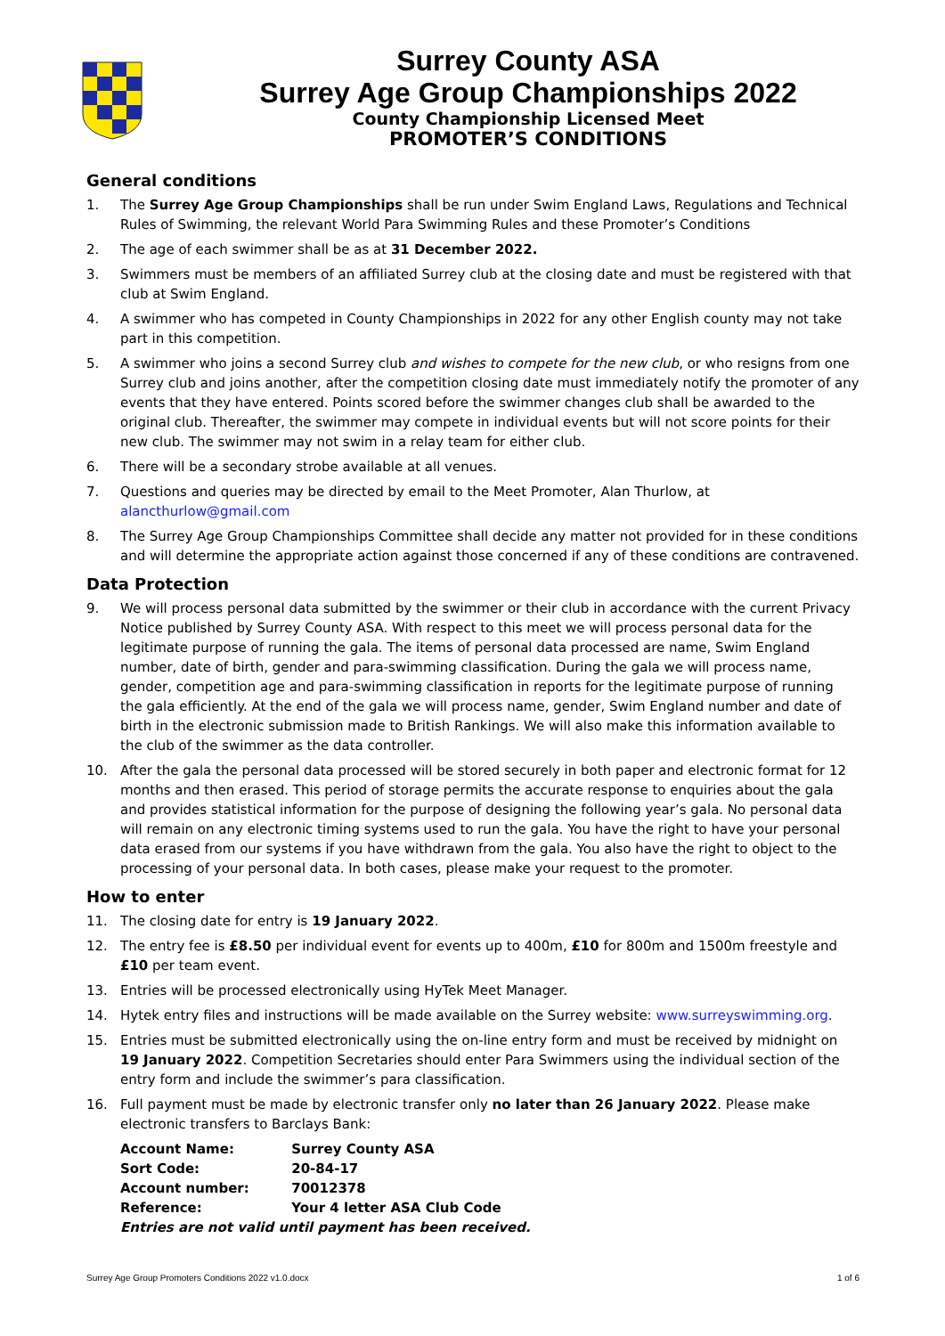Surrey County ASA
Surrey Age Group Championships 2022
County Championship Licensed Meet
PROMOTER’S CONDITIONS
General conditions
1. The Surrey Age Group Championships shall be run under Swim England Laws, Regulations and Technical Rules of Swimming, the relevant World Para Swimming Rules and these Promoter’s Conditions
2. The age of each swimmer shall be as at 31 December 2022.
3. Swimmers must be members of an affiliated Surrey club at the closing date and must be registered with that club at Swim England.
4. A swimmer who has competed in County Championships in 2022 for any other English county may not take part in this competition.
5. A swimmer who joins a second Surrey club and wishes to compete for the new club, or who resigns from one Surrey club and joins another, after the competition closing date must immediately notify the promoter of any events that they have entered. Points scored before the swimmer changes club shall be awarded to the original club. Thereafter, the swimmer may compete in individual events but will not score points for their new club. The swimmer may not swim in a relay team for either club.
6. There will be a secondary strobe available at all venues.
7. Questions and queries may be directed by email to the Meet Promoter, Alan Thurlow, at alancthurlow@gmail.com
8. The Surrey Age Group Championships Committee shall decide any matter not provided for in these conditions and will determine the appropriate action against those concerned if any of these conditions are contravened.
Data Protection
9. We will process personal data submitted by the swimmer or their club in accordance with the current Privacy Notice published by Surrey County ASA. With respect to this meet we will process personal data for the legitimate purpose of running the gala. The items of personal data processed are name, Swim England number, date of birth, gender and para-swimming classification. During the gala we will process name, gender, competition age and para-swimming classification in reports for the legitimate purpose of running the gala efficiently. At the end of the gala we will process name, gender, Swim England number and date of birth in the electronic submission made to British Rankings. We will also make this information available to the club of the swimmer as the data controller.
10. After the gala the personal data processed will be stored securely in both paper and electronic format for 12 months and then erased. This period of storage permits the accurate response to enquiries about the gala and provides statistical information for the purpose of designing the following year’s gala. No personal data will remain on any electronic timing systems used to run the gala. You have the right to have your personal data erased from our systems if you have withdrawn from the gala. You also have the right to object to the processing of your personal data. In both cases, please make your request to the promoter.
How to enter
11. The closing date for entry is 19 January 2022.
12. The entry fee is £8.50 per individual event for events up to 400m, £10 for 800m and 1500m freestyle and £10 per team event.
13. Entries will be processed electronically using HyTek Meet Manager.
14. Hytek entry files and instructions will be made available on the Surrey website: www.surreyswimming.org.
15. Entries must be submitted electronically using the on-line entry form and must be received by midnight on 19 January 2022. Competition Secretaries should enter Para Swimmers using the individual section of the entry form and include the swimmer’s para classification.
16. Full payment must be made by electronic transfer only no later than 26 January 2022. Please make electronic transfers to Barclays Bank:
| Account Name: | Surrey County ASA |
| Sort Code: | 20-84-17 |
| Account number: | 70012378 |
| Reference: | Your 4 letter ASA Club Code |
| Entries are not valid until payment has been received. | |
Surrey Age Group Promoters Conditions 2022 v1.0.docx 1 of 6